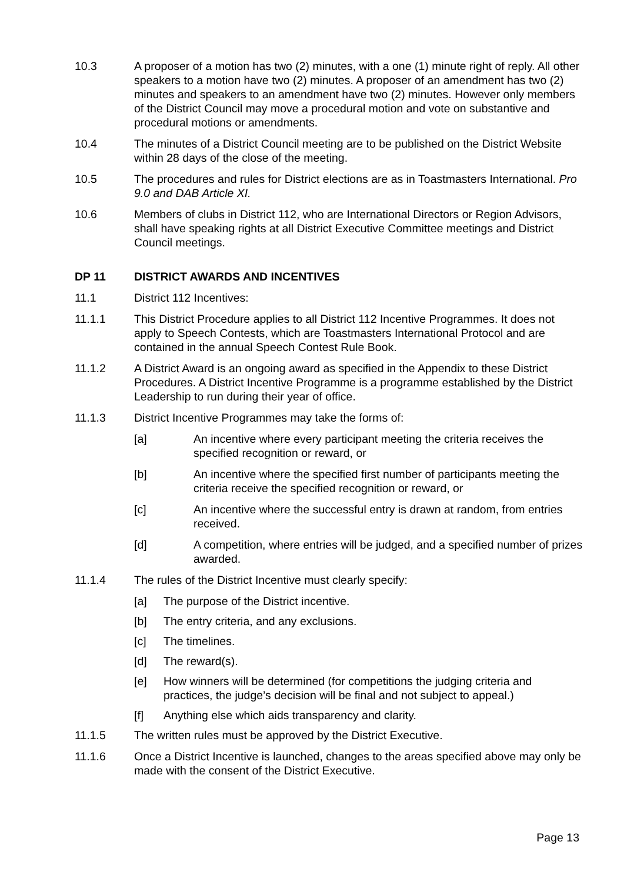10.3 A proposer of a motion has two (2) minutes, with a one (1) minute right of reply. All other speakers to a motion have two (2) minutes. A proposer of an amendment has two (2) minutes and speakers to an amendment have two (2) minutes. However only members of the District Council may move a procedural motion and vote on substantive and procedural motions or amendments.
10.4 The minutes of a District Council meeting are to be published on the District Website within 28 days of the close of the meeting.
10.5 The procedures and rules for District elections are as in Toastmasters International. Pro 9.0 and DAB Article XI.
10.6 Members of clubs in District 112, who are International Directors or Region Advisors, shall have speaking rights at all District Executive Committee meetings and District Council meetings.
DP 11 DISTRICT AWARDS AND INCENTIVES
11.1 District 112 Incentives:
11.1.1 This District Procedure applies to all District 112 Incentive Programmes. It does not apply to Speech Contests, which are Toastmasters International Protocol and are contained in the annual Speech Contest Rule Book.
11.1.2 A District Award is an ongoing award as specified in the Appendix to these District Procedures. A District Incentive Programme is a programme established by the District Leadership to run during their year of office.
11.1.3 District Incentive Programmes may take the forms of:
[a] An incentive where every participant meeting the criteria receives the specified recognition or reward, or
[b] An incentive where the specified first number of participants meeting the criteria receive the specified recognition or reward, or
[c] An incentive where the successful entry is drawn at random, from entries received.
[d] A competition, where entries will be judged, and a specified number of prizes awarded.
11.1.4 The rules of the District Incentive must clearly specify:
[a] The purpose of the District incentive.
[b] The entry criteria, and any exclusions.
[c] The timelines.
[d] The reward(s).
[e] How winners will be determined (for competitions the judging criteria and practices, the judge’s decision will be final and not subject to appeal.)
[f] Anything else which aids transparency and clarity.
11.1.5 The written rules must be approved by the District Executive.
11.1.6 Once a District Incentive is launched, changes to the areas specified above may only be made with the consent of the District Executive.
Page 13